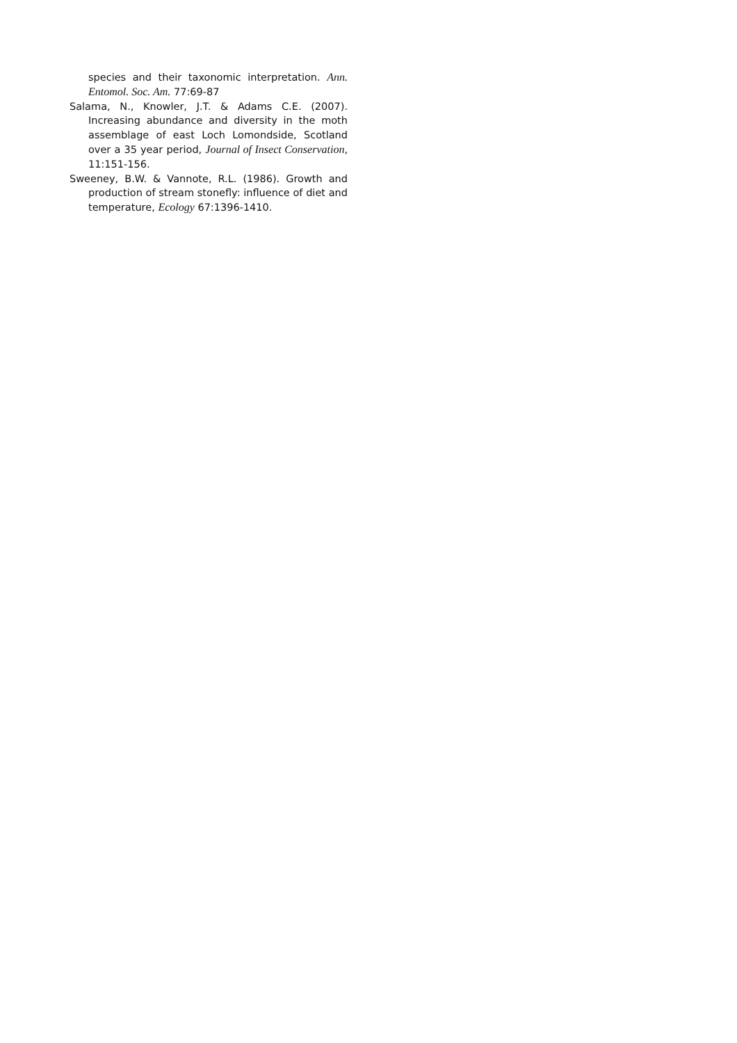species and their taxonomic interpretation. Ann. Entomol. Soc. Am. 77:69-87
Salama, N., Knowler, J.T. & Adams C.E. (2007). Increasing abundance and diversity in the moth assemblage of east Loch Lomondside, Scotland over a 35 year period, Journal of Insect Conservation, 11:151-156.
Sweeney, B.W. & Vannote, R.L. (1986). Growth and production of stream stonefly: influence of diet and temperature, Ecology 67:1396-1410.